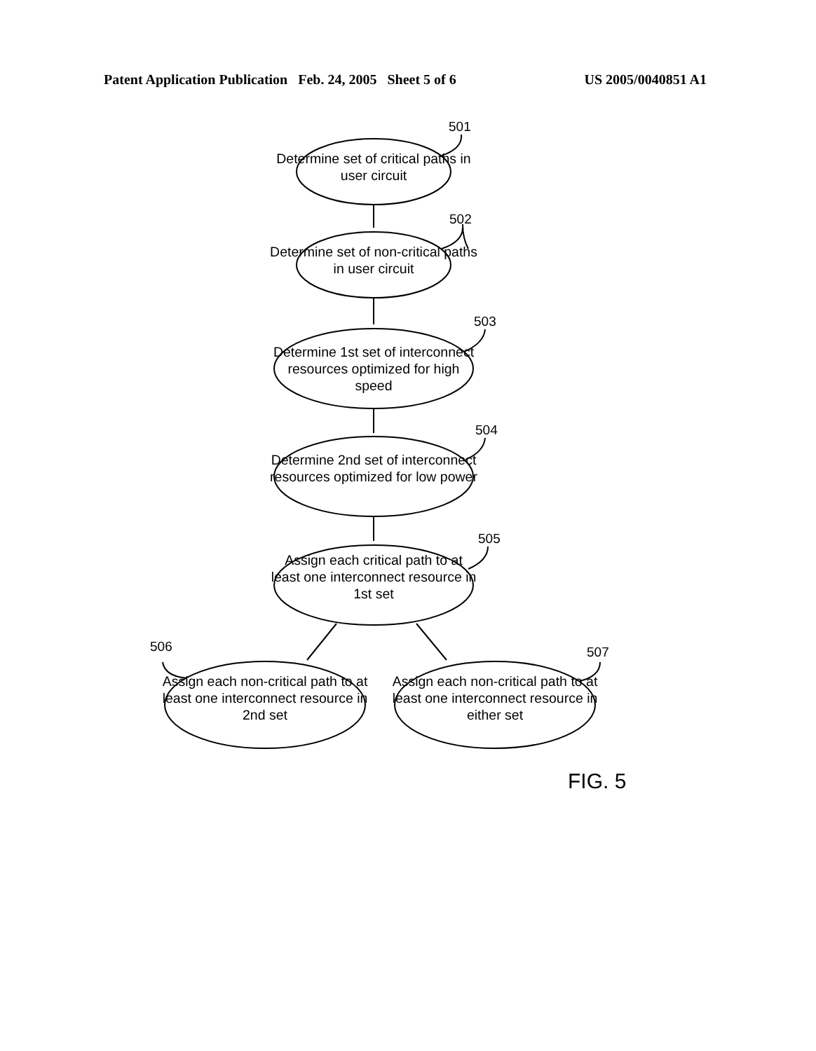Patent Application Publication Feb. 24, 2005 Sheet 5 of 6 US 2005/0040851 A1
501
502
503
504
505
506 507
Determine set of critical paths in user circuit
Determine set of non-critical paths in user circuit
Determine 1st set of interconnect resources optimized for high speed
Determine 2nd set of interconnect resources optimized for low power
Assign each critical path to at least one interconnect resource in 1st set
Assign each non-critical path to at least one interconnect resource in 2nd set
Assign each non-critical path to at least one interconnect resource in either set
FIG. 5